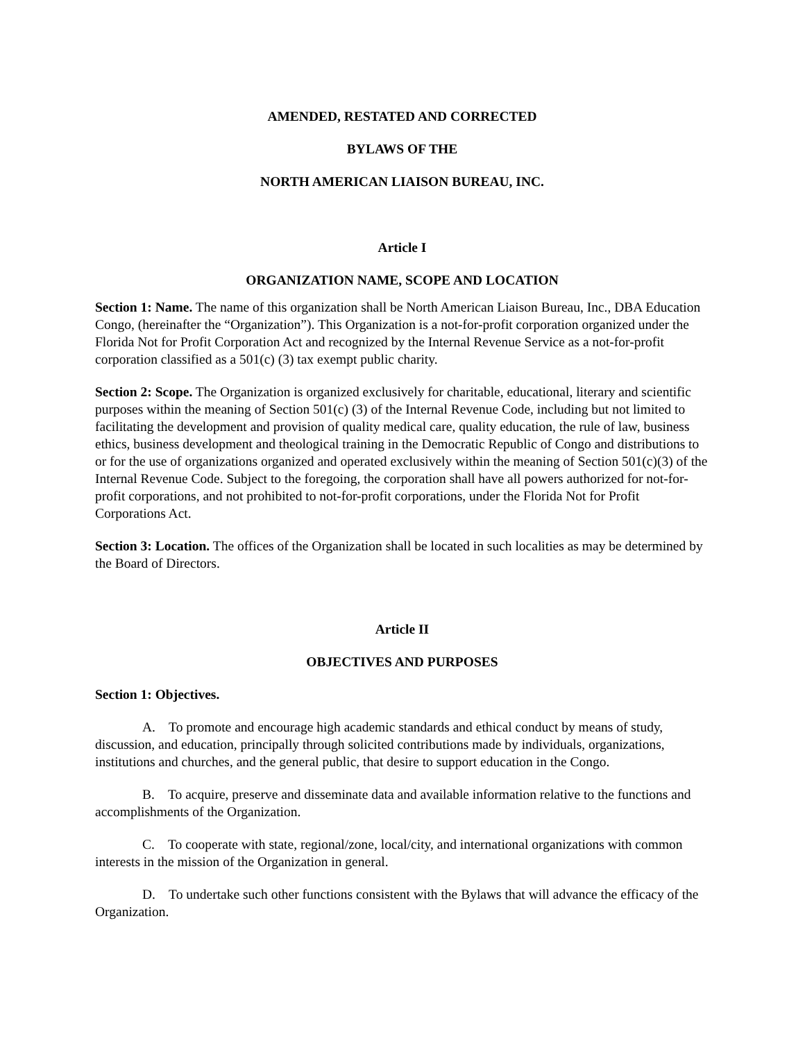AMENDED, RESTATED AND CORRECTED
BYLAWS OF THE
NORTH AMERICAN LIAISON BUREAU, INC.
Article I
ORGANIZATION NAME, SCOPE AND LOCATION
Section 1: Name. The name of this organization shall be North American Liaison Bureau, Inc., DBA Education Congo, (hereinafter the “Organization”). This Organization is a not-for-profit corporation organized under the Florida Not for Profit Corporation Act and recognized by the Internal Revenue Service as a not-for-profit corporation classified as a 501(c) (3) tax exempt public charity.
Section 2: Scope. The Organization is organized exclusively for charitable, educational, literary and scientific purposes within the meaning of Section 501(c) (3) of the Internal Revenue Code, including but not limited to facilitating the development and provision of quality medical care, quality education, the rule of law, business ethics, business development and theological training in the Democratic Republic of Congo and distributions to or for the use of organizations organized and operated exclusively within the meaning of Section 501(c)(3) of the Internal Revenue Code. Subject to the foregoing, the corporation shall have all powers authorized for not-for-profit corporations, and not prohibited to not-for-profit corporations, under the Florida Not for Profit Corporations Act.
Section 3: Location. The offices of the Organization shall be located in such localities as may be determined by the Board of Directors.
Article II
OBJECTIVES AND PURPOSES
Section 1: Objectives.
A. To promote and encourage high academic standards and ethical conduct by means of study, discussion, and education, principally through solicited contributions made by individuals, organizations, institutions and churches, and the general public, that desire to support education in the Congo.
B. To acquire, preserve and disseminate data and available information relative to the functions and accomplishments of the Organization.
C. To cooperate with state, regional/zone, local/city, and international organizations with common interests in the mission of the Organization in general.
D. To undertake such other functions consistent with the Bylaws that will advance the efficacy of the Organization.